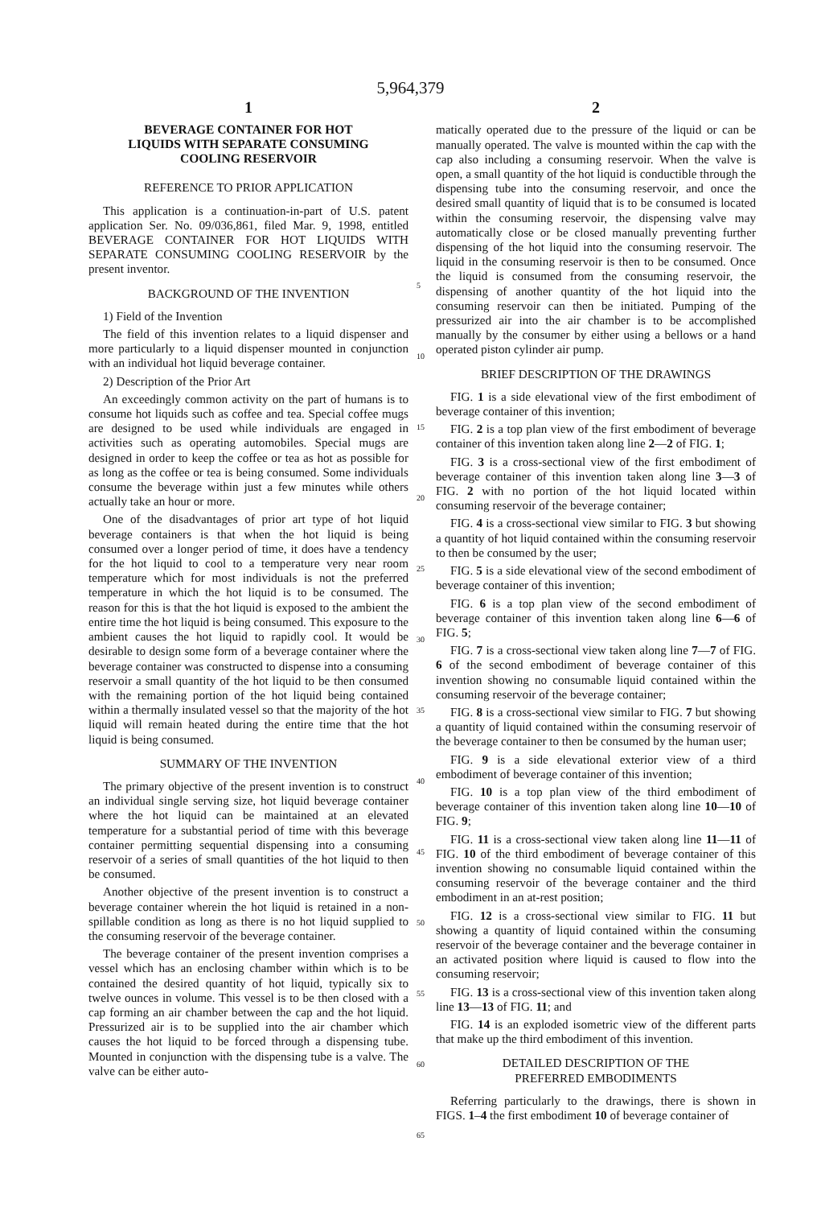5,964,379
1
BEVERAGE CONTAINER FOR HOT
LIQUIDS WITH SEPARATE CONSUMING
COOLING RESERVOIR
REFERENCE TO PRIOR APPLICATION
This application is a continuation-in-part of U.S. patent application Ser. No. 09/036,861, filed Mar. 9, 1998, entitled BEVERAGE CONTAINER FOR HOT LIQUIDS WITH SEPARATE CONSUMING COOLING RESERVOIR by the present inventor.
BACKGROUND OF THE INVENTION
1) Field of the Invention
The field of this invention relates to a liquid dispenser and more particularly to a liquid dispenser mounted in conjunction with an individual hot liquid beverage container.
2) Description of the Prior Art
An exceedingly common activity on the part of humans is to consume hot liquids such as coffee and tea. Special coffee mugs are designed to be used while individuals are engaged in activities such as operating automobiles. Special mugs are designed in order to keep the coffee or tea as hot as possible for as long as the coffee or tea is being consumed. Some individuals consume the beverage within just a few minutes while others actually take an hour or more.
One of the disadvantages of prior art type of hot liquid beverage containers is that when the hot liquid is being consumed over a longer period of time, it does have a tendency for the hot liquid to cool to a temperature very near room temperature which for most individuals is not the preferred temperature in which the hot liquid is to be consumed. The reason for this is that the hot liquid is exposed to the ambient the entire time the hot liquid is being consumed. This exposure to the ambient causes the hot liquid to rapidly cool. It would be desirable to design some form of a beverage container where the beverage container was constructed to dispense into a consuming reservoir a small quantity of the hot liquid to be then consumed with the remaining portion of the hot liquid being contained within a thermally insulated vessel so that the majority of the hot liquid will remain heated during the entire time that the hot liquid is being consumed.
SUMMARY OF THE INVENTION
The primary objective of the present invention is to construct an individual single serving size, hot liquid beverage container where the hot liquid can be maintained at an elevated temperature for a substantial period of time with this beverage container permitting sequential dispensing into a consuming reservoir of a series of small quantities of the hot liquid to then be consumed.
Another objective of the present invention is to construct a beverage container wherein the hot liquid is retained in a non-spillable condition as long as there is no hot liquid supplied to the consuming reservoir of the beverage container.
The beverage container of the present invention comprises a vessel which has an enclosing chamber within which is to be contained the desired quantity of hot liquid, typically six to twelve ounces in volume. This vessel is to be then closed with a cap forming an air chamber between the cap and the hot liquid. Pressurized air is to be supplied into the air chamber which causes the hot liquid to be forced through a dispensing tube. Mounted in conjunction with the dispensing tube is a valve. The valve can be either auto-
5
10
15
20
25
30
35
40
45
50
55
60
65
2
matically operated due to the pressure of the liquid or can be manually operated. The valve is mounted within the cap with the cap also including a consuming reservoir. When the valve is open, a small quantity of the hot liquid is conductible through the dispensing tube into the consuming reservoir, and once the desired small quantity of liquid that is to be consumed is located within the consuming reservoir, the dispensing valve may automatically close or be closed manually preventing further dispensing of the hot liquid into the consuming reservoir. The liquid in the consuming reservoir is then to be consumed. Once the liquid is consumed from the consuming reservoir, the dispensing of another quantity of the hot liquid into the consuming reservoir can then be initiated. Pumping of the pressurized air into the air chamber is to be accomplished manually by the consumer by either using a bellows or a hand operated piston cylinder air pump.
BRIEF DESCRIPTION OF THE DRAWINGS
FIG. 1 is a side elevational view of the first embodiment of beverage container of this invention;
FIG. 2 is a top plan view of the first embodiment of beverage container of this invention taken along line 2—2 of FIG. 1;
FIG. 3 is a cross-sectional view of the first embodiment of beverage container of this invention taken along line 3—3 of FIG. 2 with no portion of the hot liquid located within consuming reservoir of the beverage container;
FIG. 4 is a cross-sectional view similar to FIG. 3 but showing a quantity of hot liquid contained within the consuming reservoir to then be consumed by the user;
FIG. 5 is a side elevational view of the second embodiment of beverage container of this invention;
FIG. 6 is a top plan view of the second embodiment of beverage container of this invention taken along line 6—6 of FIG. 5;
FIG. 7 is a cross-sectional view taken along line 7—7 of FIG. 6 of the second embodiment of beverage container of this invention showing no consumable liquid contained within the consuming reservoir of the beverage container;
FIG. 8 is a cross-sectional view similar to FIG. 7 but showing a quantity of liquid contained within the consuming reservoir of the beverage container to then be consumed by the human user;
FIG. 9 is a side elevational exterior view of a third embodiment of beverage container of this invention;
FIG. 10 is a top plan view of the third embodiment of beverage container of this invention taken along line 10—10 of FIG. 9;
FIG. 11 is a cross-sectional view taken along line 11—11 of FIG. 10 of the third embodiment of beverage container of this invention showing no consumable liquid contained within the consuming reservoir of the beverage container and the third embodiment in an at-rest position;
FIG. 12 is a cross-sectional view similar to FIG. 11 but showing a quantity of liquid contained within the consuming reservoir of the beverage container and the beverage container in an activated position where liquid is caused to flow into the consuming reservoir;
FIG. 13 is a cross-sectional view of this invention taken along line 13—13 of FIG. 11; and
FIG. 14 is an exploded isometric view of the different parts that make up the third embodiment of this invention.
DETAILED DESCRIPTION OF THE
PREFERRED EMBODIMENTS
Referring particularly to the drawings, there is shown in FIGS. 1–4 the first embodiment 10 of beverage container of